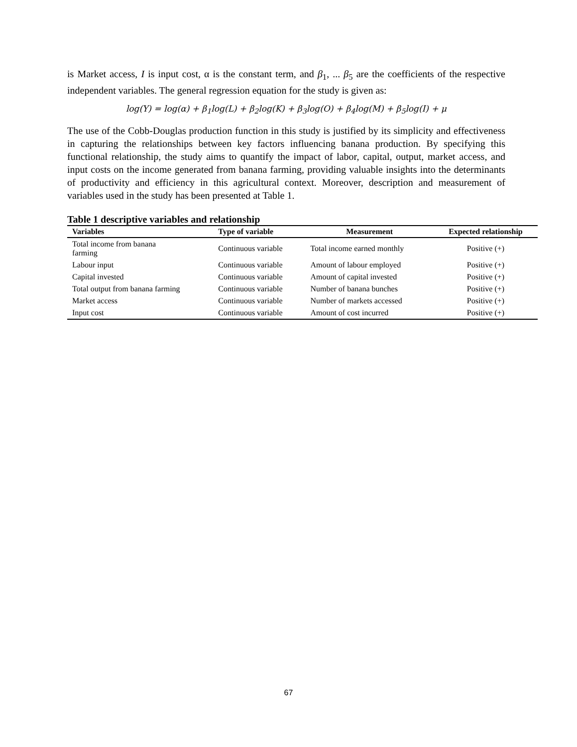is Market access, I is input cost, α is the constant term, and β<sub>1</sub>, ... β<sub>5</sub> are the coefficients of the respective independent variables. The general regression equation for the study is given as:
log(Y) = log(α) + β<sub>1</sub>log(L) + β<sub>2</sub>log(K) + β<sub>3</sub>log(O) + β<sub>4</sub>log(M) + β<sub>5</sub>log(I) + μ
The use of the Cobb-Douglas production function in this study is justified by its simplicity and effectiveness in capturing the relationships between key factors influencing banana production. By specifying this functional relationship, the study aims to quantify the impact of labor, capital, output, market access, and input costs on the income generated from banana farming, providing valuable insights into the determinants of productivity and efficiency in this agricultural context. Moreover, description and measurement of variables used in the study has been presented at Table 1.
Table 1 descriptive variables and relationship
| Variables | Type of variable | Measurement | Expected relationship |
| --- | --- | --- | --- |
| Total income from banana farming | Continuous variable | Total income earned monthly | Positive (+) |
| Labour input | Continuous variable | Amount of labour employed | Positive (+) |
| Capital invested | Continuous variable | Amount of capital invested | Positive (+) |
| Total output from banana farming | Continuous variable | Number of banana bunches | Positive (+) |
| Market access | Continuous variable | Number of markets accessed | Positive (+) |
| Input cost | Continuous variable | Amount of cost incurred | Positive (+) |
67